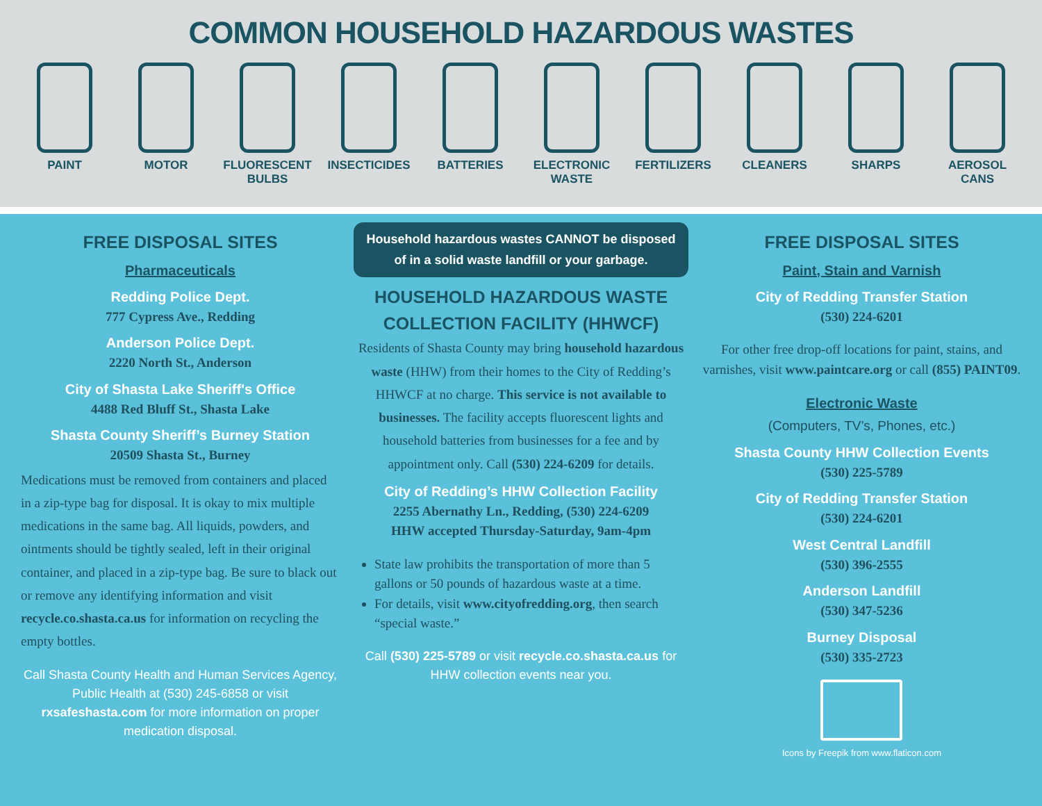COMMON HOUSEHOLD HAZARDOUS WASTES
PAINT MOTOR FLUORESCENT BULBS
INSECTICIDES BATTERIES ELECTRONIC WASTE
FERTILIZERS CLEANERS SHARPS AEROSOL CANS
FREE DISPOSAL SITES
Pharmaceuticals
Redding Police Dept.
777 Cypress Ave., Redding
Anderson Police Dept.
2220 North St., Anderson
City of Shasta Lake Sheriff's Office
4488 Red Bluff St., Shasta Lake
Shasta County Sheriff’s Burney Station
20509 Shasta St., Burney
Medications must be removed from containers and placed in a zip-type bag for disposal. It is okay to mix multiple medications in the same bag. All liquids, powders, and ointments should be tightly sealed, left in their original container, and placed in a zip-type bag. Be sure to black out or remove any identifying information and visit recycle.co.shasta.ca.us for information on recycling the empty bottles.
Call Shasta County Health and Human Services Agency, Public Health at (530) 245-6858 or visit rxsafeshasta.com for more information on proper medication disposal.
Household hazardous wastes CANNOT be disposed of in a solid waste landfill or your garbage.
HOUSEHOLD HAZARDOUS WASTE COLLECTION FACILITY (HHWCF)
Residents of Shasta County may bring household hazardous waste (HHW) from their homes to the City of Redding’s HHWCF at no charge. This service is not available to businesses. The facility accepts fluorescent lights and household batteries from businesses for a fee and by appointment only. Call (530) 224-6209 for details.
City of Redding’s HHW Collection Facility
2255 Abernathy Ln., Redding, (530) 224-6209
HHW accepted Thursday-Saturday, 9am-4pm
State law prohibits the transportation of more than 5 gallons or 50 pounds of hazardous waste at a time.
For details, visit www.cityofredding.org, then search “special waste.”
Call (530) 225-5789 or visit recycle.co.shasta.ca.us for HHW collection events near you.
FREE DISPOSAL SITES
Paint, Stain and Varnish
City of Redding Transfer Station
(530) 224-6201
For other free drop-off locations for paint, stains, and varnishes, visit www.paintcare.org or call (855) PAINT09.
Electronic Waste
(Computers, TV’s, Phones, etc.)
Shasta County HHW Collection Events
(530) 225-5789
City of Redding Transfer Station
(530) 224-6201
West Central Landfill
(530) 396-2555
Anderson Landfill
(530) 347-5236
Burney Disposal
(530) 335-2723
Icons by Freepik from www.flaticon.com